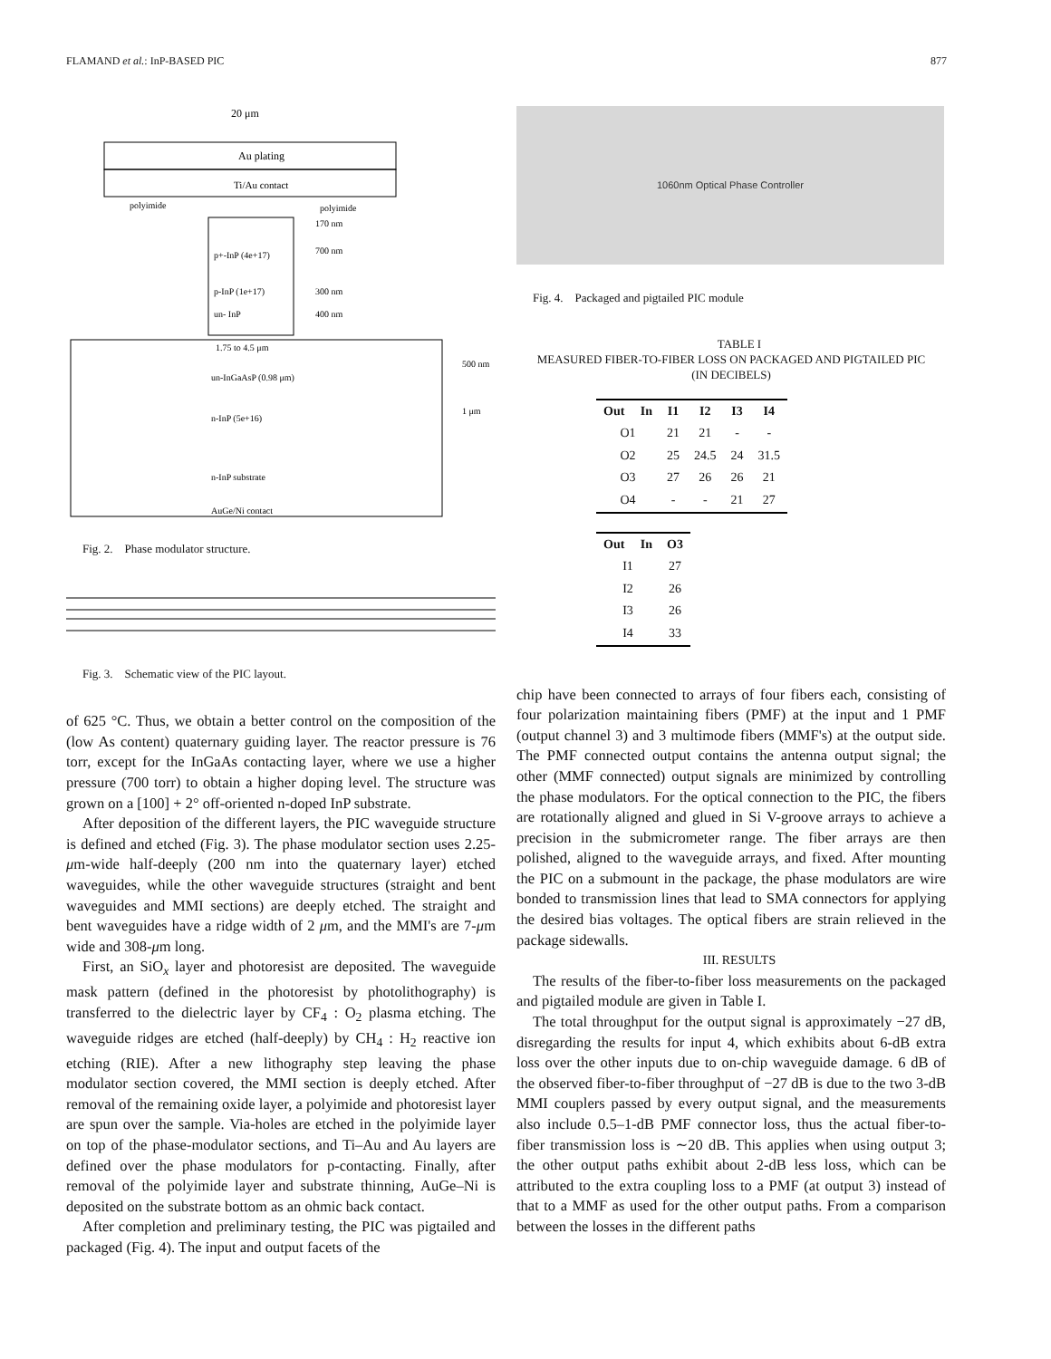FLAMAND et al.: InP-BASED PIC 877
Au plating
Ti/Au contact
polyimide
polyimide
p+-InP (4e+17)
p-InP (1e+17)
un- InP
170 nm
700 nm
300 nm
400 nm
1.75 to 4.5 μm
un-InGaAsP (0.98 μm)
n-InP (5e+16)
n-InP substrate
AuGe/Ni contact
20 μm
500 nm
1 μm
Fig. 2. Phase modulator structure.
Fig. 3. Schematic view of the PIC layout.
of 625 °C. Thus, we obtain a better control on the composition of the (low As content) quaternary guiding layer. The reactor pressure is 76 torr, except for the InGaAs contacting layer, where we use a higher pressure (700 torr) to obtain a higher doping level. The structure was grown on a [100] + 2° off-oriented n-doped InP substrate.
After deposition of the different layers, the PIC waveguide structure is defined and etched (Fig. 3). The phase modulator section uses 2.25-μm-wide half-deeply (200 nm into the quaternary layer) etched waveguides, while the other waveguide structures (straight and bent waveguides and MMI sections) are deeply etched. The straight and bent waveguides have a ridge width of 2 μm, and the MMI's are 7-μm wide and 308-μm long.
First, an SiO<sub>x</sub> layer and photoresist are deposited. The waveguide mask pattern (defined in the photoresist by photolithography) is transferred to the dielectric layer by CF<sub>4</sub> : O<sub>2</sub> plasma etching. The waveguide ridges are etched (half-deeply) by CH<sub>4</sub> : H<sub>2</sub> reactive ion etching (RIE). After a new lithography step leaving the phase modulator section covered, the MMI section is deeply etched. After removal of the remaining oxide layer, a polyimide and photoresist layer are spun over the sample. Via-holes are etched in the polyimide layer on top of the phase-modulator sections, and Ti–Au and Au layers are defined over the phase modulators for p-contacting. Finally, after removal of the polyimide layer and substrate thinning, AuGe–Ni is deposited on the substrate bottom as an ohmic back contact.
After completion and preliminary testing, the PIC was pigtailed and packaged (Fig. 4). The input and output facets of the
1060nm Optical Phase Controller
Fig. 4. Packaged and pigtailed PIC module
TABLE I
MEASURED FIBER-TO-FIBER LOSS ON PACKAGED AND PIGTAILED PIC
(IN DECIBELS)
| Out In | I1 | I2 | I3 | I4 |
| --- | --- | --- | --- | --- |
| O1 | 21 | 21 | - | - |
| O2 | 25 | 24.5 | 24 | 31.5 |
| O3 | 27 | 26 | 26 | 21 |
| O4 | - | - | 21 | 27 |
| Out In | O3 |
| --- | --- |
| I1 | 27 |
| I2 | 26 |
| I3 | 26 |
| I4 | 33 |
chip have been connected to arrays of four fibers each, consisting of four polarization maintaining fibers (PMF) at the input and 1 PMF (output channel 3) and 3 multimode fibers (MMF's) at the output side. The PMF connected output contains the antenna output signal; the other (MMF connected) output signals are minimized by controlling the phase modulators. For the optical connection to the PIC, the fibers are rotationally aligned and glued in Si V-groove arrays to achieve a precision in the submicrometer range. The fiber arrays are then polished, aligned to the waveguide arrays, and fixed. After mounting the PIC on a submount in the package, the phase modulators are wire bonded to transmission lines that lead to SMA connectors for applying the desired bias voltages. The optical fibers are strain relieved in the package sidewalls.
III. RESULTS
The results of the fiber-to-fiber loss measurements on the packaged and pigtailed module are given in Table I.
The total throughput for the output signal is approximately −27 dB, disregarding the results for input 4, which exhibits about 6-dB extra loss over the other inputs due to on-chip waveguide damage. 6 dB of the observed fiber-to-fiber throughput of −27 dB is due to the two 3-dB MMI couplers passed by every output signal, and the measurements also include 0.5–1-dB PMF connector loss, thus the actual fiber-to-fiber transmission loss is ∼20 dB. This applies when using output 3; the other output paths exhibit about 2-dB less loss, which can be attributed to the extra coupling loss to a PMF (at output 3) instead of that to a MMF as used for the other output paths. From a comparison between the losses in the different paths